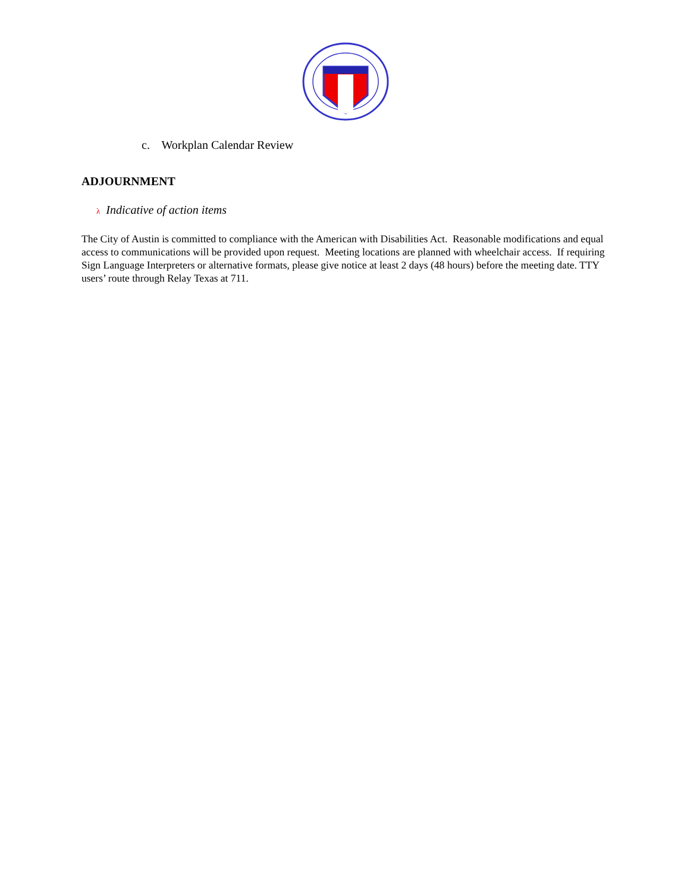c. Workplan Calendar Review
ADJOURNMENT
λ Indicative of action items
The City of Austin is committed to compliance with the American with Disabilities Act. Reasonable modifications and equal access to communications will be provided upon request. Meeting locations are planned with wheelchair access. If requiring Sign Language Interpreters or alternative formats, please give notice at least 2 days (48 hours) before the meeting date. TTY users’ route through Relay Texas at 711.